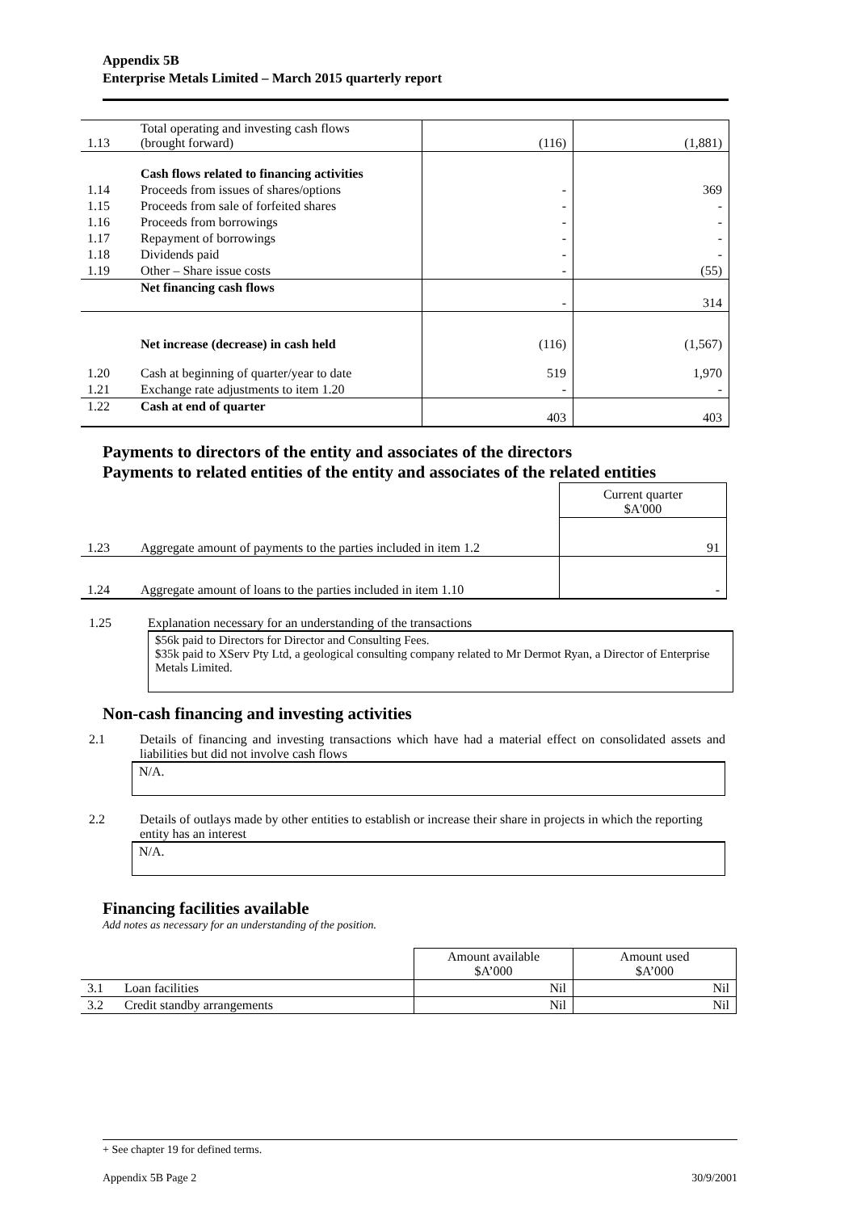Appendix 5B
Enterprise Metals Limited – March 2015 quarterly report
| 1.13 | Total operating and investing cash flows (brought forward) | (116) | (1,881) |
| | Cash flows related to financing activities | | |
| 1.14 | Proceeds from issues of shares/options | - | 369 |
| 1.15 | Proceeds from sale of forfeited shares | - | - |
| 1.16 | Proceeds from borrowings | - | - |
| 1.17 | Repayment of borrowings | - | - |
| 1.18 | Dividends paid | - | - |
| 1.19 | Other – Share issue costs | - | (55) |
| | Net financing cash flows | - | 314 |
| | Net increase (decrease) in cash held | (116) | (1,567) |
| 1.20 | Cash at beginning of quarter/year to date | 519 | 1,970 |
| 1.21 | Exchange rate adjustments to item 1.20 | - | - |
| 1.22 | Cash at end of quarter | 403 | 403 |
Payments to directors of the entity and associates of the directors
Payments to related entities of the entity and associates of the related entities
| | | Current quarter $A'000 |
| 1.23 | Aggregate amount of payments to the parties included in item 1.2 | 91 |
| 1.24 | Aggregate amount of loans to the parties included in item 1.10 | - |
1.25 Explanation necessary for an understanding of the transactions
$56k paid to Directors for Director and Consulting Fees.
$35k paid to XServ Pty Ltd, a geological consulting company related to Mr Dermot Ryan, a Director of Enterprise Metals Limited.
Non-cash financing and investing activities
2.1 Details of financing and investing transactions which have had a material effect on consolidated assets and liabilities but did not involve cash flows
N/A.
2.2 Details of outlays made by other entities to establish or increase their share in projects in which the reporting entity has an interest
N/A.
Financing facilities available
Add notes as necessary for an understanding of the position.
| | | Amount available $A’000 | Amount used $A’000 |
| 3.1 | Loan facilities | Nil | Nil |
| 3.2 | Credit standby arrangements | Nil | Nil |
+ See chapter 19 for defined terms.
Appendix 5B Page 2 30/9/2001